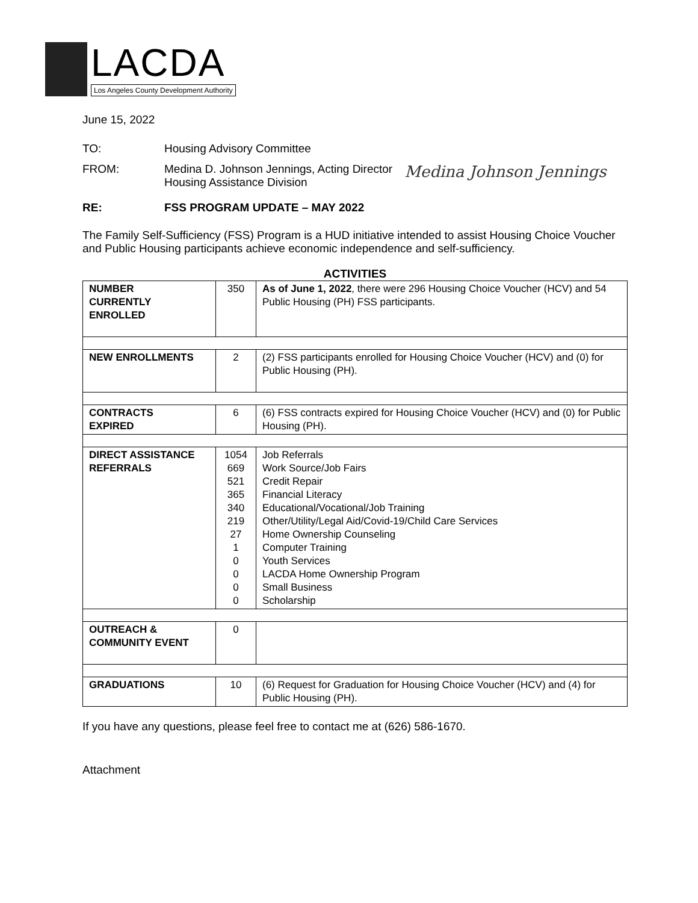LACDA
Los Angeles County Development Authority
June 15, 2022
TO: Housing Advisory Committee
FROM: Medina D. Johnson Jennings, Acting Director
Housing Assistance Division
Medina Johnson Jennings
RE: FSS PROGRAM UPDATE – MAY 2022
The Family Self-Sufficiency (FSS) Program is a HUD initiative intended to assist Housing Choice Voucher and Public Housing participants achieve economic independence and self-sufficiency.
ACTIVITIES
| NUMBER CURRENTLY ENROLLED | 350 | As of June 1, 2022 , there were 296 Housing Choice Voucher (HCV) and 54 Public Housing (PH) FSS participants. |
| NEW ENROLLMENTS | 2 | (2) FSS participants enrolled for Housing Choice Voucher (HCV) and (0) for Public Housing (PH). |
| CONTRACTS EXPIRED | 6 | (6) FSS contracts expired for Housing Choice Voucher (HCV) and (0) for Public Housing (PH). |
| DIRECT ASSISTANCE REFERRALS | 1054 669 521 365 340 219 27 1 0 0 0 0 | Job Referrals Work Source/Job Fairs Credit Repair Financial Literacy Educational/Vocational/Job Training Other/Utility/Legal Aid/Covid-19/Child Care Services Home Ownership Counseling Computer Training Youth Services LACDA Home Ownership Program Small Business Scholarship |
| OUTREACH & COMMUNITY EVENT | 0 | |
| GRADUATIONS | 10 | (6) Request for Graduation for Housing Choice Voucher (HCV) and (4) for Public Housing (PH). |
If you have any questions, please feel free to contact me at (626) 586-1670.
Attachment